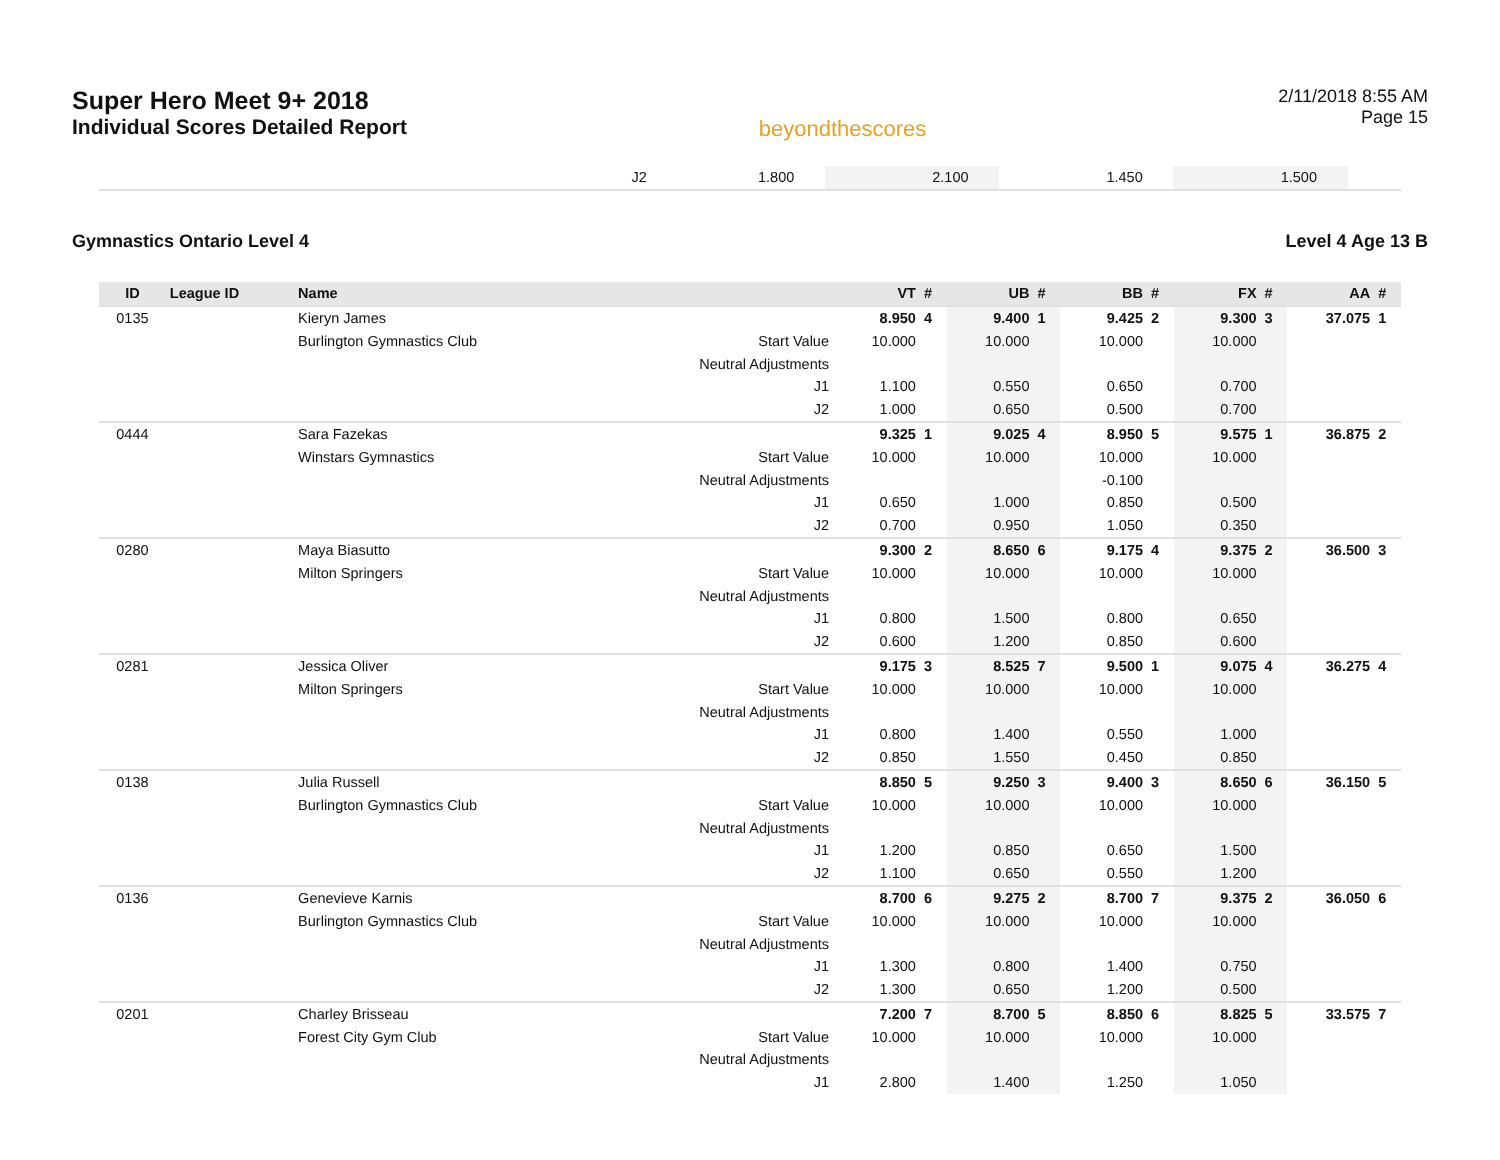Super Hero Meet 9+ 2018
Individual Scores Detailed Report
beyondthescores
2/11/2018 8:55 AM
Page 15
| | | | J2 | 1.800 | | 2.100 | | 1.450 | | 1.500 | | | |
Gymnastics Ontario Level 4 Level 4 Age 13 B
| ID | League ID | Name | | VT | # | UB | # | BB | # | FX | # | AA | # |
| --- | --- | --- | --- | --- | --- | --- | --- | --- | --- | --- | --- | --- | --- |
| 0135 | | Kieryn James | | 8.950 | 4 | 9.400 | 1 | 9.425 | 2 | 9.300 | 3 | 37.075 | 1 |
| | | Burlington Gymnastics Club | Start Value | 10.000 | | 10.000 | | 10.000 | | 10.000 | | | |
| | | | Neutral Adjustments | | | | | | | | | | |
| | | | J1 | 1.100 | | 0.550 | | 0.650 | | 0.700 | | | |
| | | | J2 | 1.000 | | 0.650 | | 0.500 | | 0.700 | | | |
| 0444 | | Sara Fazekas | | 9.325 | 1 | 9.025 | 4 | 8.950 | 5 | 9.575 | 1 | 36.875 | 2 |
| | | Winstars Gymnastics | Start Value | 10.000 | | 10.000 | | 10.000 | | 10.000 | | | |
| | | | Neutral Adjustments | | | | | -0.100 | | | | | |
| | | | J1 | 0.650 | | 1.000 | | 0.850 | | 0.500 | | | |
| | | | J2 | 0.700 | | 0.950 | | 1.050 | | 0.350 | | | |
| 0280 | | Maya Biasutto | | 9.300 | 2 | 8.650 | 6 | 9.175 | 4 | 9.375 | 2 | 36.500 | 3 |
| | | Milton Springers | Start Value | 10.000 | | 10.000 | | 10.000 | | 10.000 | | | |
| | | | Neutral Adjustments | | | | | | | | | | |
| | | | J1 | 0.800 | | 1.500 | | 0.800 | | 0.650 | | | |
| | | | J2 | 0.600 | | 1.200 | | 0.850 | | 0.600 | | | |
| 0281 | | Jessica Oliver | | 9.175 | 3 | 8.525 | 7 | 9.500 | 1 | 9.075 | 4 | 36.275 | 4 |
| | | Milton Springers | Start Value | 10.000 | | 10.000 | | 10.000 | | 10.000 | | | |
| | | | Neutral Adjustments | | | | | | | | | | |
| | | | J1 | 0.800 | | 1.400 | | 0.550 | | 1.000 | | | |
| | | | J2 | 0.850 | | 1.550 | | 0.450 | | 0.850 | | | |
| 0138 | | Julia Russell | | 8.850 | 5 | 9.250 | 3 | 9.400 | 3 | 8.650 | 6 | 36.150 | 5 |
| | | Burlington Gymnastics Club | Start Value | 10.000 | | 10.000 | | 10.000 | | 10.000 | | | |
| | | | Neutral Adjustments | | | | | | | | | | |
| | | | J1 | 1.200 | | 0.850 | | 0.650 | | 1.500 | | | |
| | | | J2 | 1.100 | | 0.650 | | 0.550 | | 1.200 | | | |
| 0136 | | Genevieve Karnis | | 8.700 | 6 | 9.275 | 2 | 8.700 | 7 | 9.375 | 2 | 36.050 | 6 |
| | | Burlington Gymnastics Club | Start Value | 10.000 | | 10.000 | | 10.000 | | 10.000 | | | |
| | | | Neutral Adjustments | | | | | | | | | | |
| | | | J1 | 1.300 | | 0.800 | | 1.400 | | 0.750 | | | |
| | | | J2 | 1.300 | | 0.650 | | 1.200 | | 0.500 | | | |
| 0201 | | Charley Brisseau | | 7.200 | 7 | 8.700 | 5 | 8.850 | 6 | 8.825 | 5 | 33.575 | 7 |
| | | Forest City Gym Club | Start Value | 10.000 | | 10.000 | | 10.000 | | 10.000 | | | |
| | | | Neutral Adjustments | | | | | | | | | | |
| | | | J1 | 2.800 | | 1.400 | | 1.250 | | 1.050 | | | |